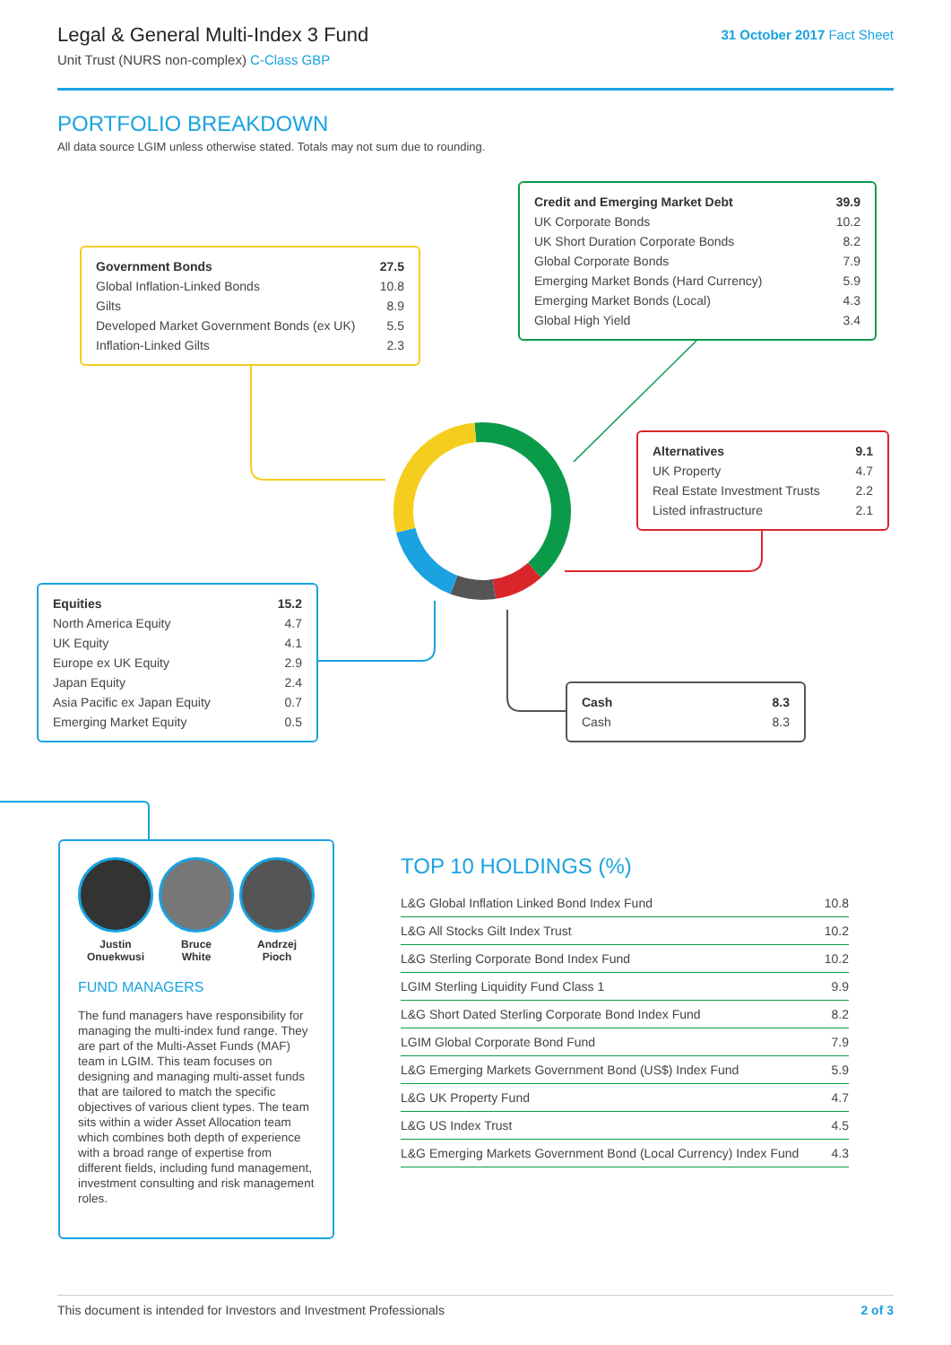Legal & General Multi-Index 3 Fund
Unit Trust (NURS non-complex) C-Class GBP
31 October 2017 Fact Sheet
PORTFOLIO BREAKDOWN
All data source LGIM unless otherwise stated. Totals may not sum due to rounding.
| Government Bonds | 27.5 |
| Global Inflation-Linked Bonds | 10.8 |
| Gilts | 8.9 |
| Developed Market Government Bonds (ex UK) | 5.5 |
| Inflation-Linked Gilts | 2.3 |
| Credit and Emerging Market Debt | 39.9 |
| UK Corporate Bonds | 10.2 |
| UK Short Duration Corporate Bonds | 8.2 |
| Global Corporate Bonds | 7.9 |
| Emerging Market Bonds (Hard Currency) | 5.9 |
| Emerging Market Bonds (Local) | 4.3 |
| Global High Yield | 3.4 |
| Alternatives | 9.1 |
| UK Property | 4.7 |
| Real Estate Investment Trusts | 2.2 |
| Listed infrastructure | 2.1 |
| Equities | 15.2 |
| North America Equity | 4.7 |
| UK Equity | 4.1 |
| Europe ex UK Equity | 2.9 |
| Japan Equity | 2.4 |
| Asia Pacific ex Japan Equity | 0.7 |
| Emerging Market Equity | 0.5 |
| Cash | 8.3 |
| Cash | 8.3 |
Justin
Onuekwusi
Bruce
White
Andrzej
Pioch
FUND MANAGERS
The fund managers have responsibility for managing the multi-index fund range. They are part of the Multi-Asset Funds (MAF) team in LGIM. This team focuses on designing and managing multi-asset funds that are tailored to match the specific objectives of various client types. The team sits within a wider Asset Allocation team which combines both depth of experience with a broad range of expertise from different fields, including fund management, investment consulting and risk management roles.
TOP 10 HOLDINGS (%)
| L&G Global Inflation Linked Bond Index Fund | 10.8 |
| L&G All Stocks Gilt Index Trust | 10.2 |
| L&G Sterling Corporate Bond Index Fund | 10.2 |
| LGIM Sterling Liquidity Fund Class 1 | 9.9 |
| L&G Short Dated Sterling Corporate Bond Index Fund | 8.2 |
| LGIM Global Corporate Bond Fund | 7.9 |
| L&G Emerging Markets Government Bond (US$) Index Fund | 5.9 |
| L&G UK Property Fund | 4.7 |
| L&G US Index Trust | 4.5 |
| L&G Emerging Markets Government Bond (Local Currency) Index Fund | 4.3 |
This document is intended for Investors and Investment Professionals 2 of 3